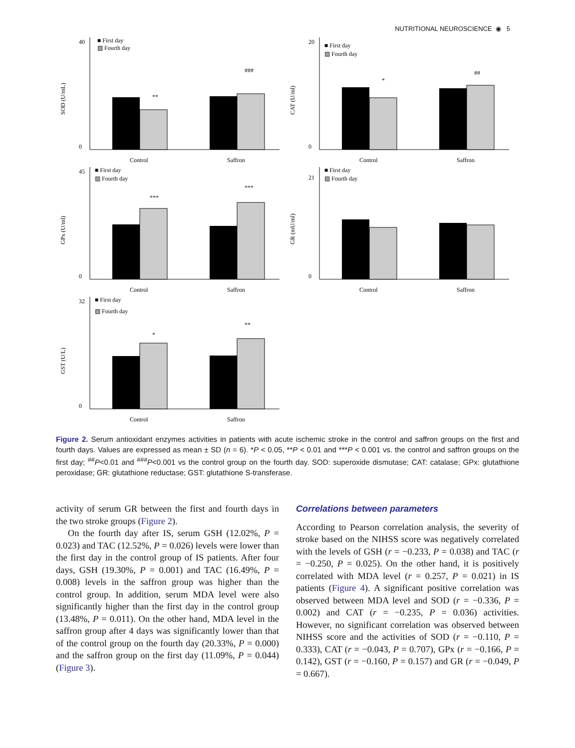NUTRITIONAL NEUROSCIENCE ◉ 5
SOD (U/mL)
40
0
■ First day
▨ Fourth day
**
###
Control
Saffron
CAT (U/ml)
20
0
■ First day
▨ Fourth day
*
##
Control
Saffron
GPx (U/ml)
45
0
■ First day
▨ Fourth day
***
***
Control
Saffron
GR (mU/ml)
21
0
■ First day
▨ Fourth day
Control
Saffron
GST (U/L)
32
0
■ First day
▨ Fourth day
*
**
Control
Saffron
Figure 2. Serum antioxidant enzymes activities in patients with acute ischemic stroke in the control and saffron groups on the first and fourth days. Values are expressed as mean ± SD (n = 6). *P < 0.05, **P < 0.01 and ***P < 0.001 vs. the control and saffron groups on the first day; <sup>##</sup>P<0.01 and <sup>###</sup>P<0.001 vs the control group on the fourth day. SOD: superoxide dismutase; CAT: catalase; GPx: glutathione peroxidase; GR: glutathione reductase; GST: glutathione S-transferase.
activity of serum GR between the first and fourth days in the two stroke groups (Figure 2).
On the fourth day after IS, serum GSH (12.02%, P = 0.023) and TAC (12.52%, P = 0.026) levels were lower than the first day in the control group of IS patients. After four days, GSH (19.30%, P = 0.001) and TAC (16.49%, P = 0.008) levels in the saffron group was higher than the control group. In addition, serum MDA level were also significantly higher than the first day in the control group (13.48%, P = 0.011). On the other hand, MDA level in the saffron group after 4 days was significantly lower than that of the control group on the fourth day (20.33%, P = 0.000) and the saffron group on the first day (11.09%, P = 0.044) (Figure 3).
Correlations between parameters
According to Pearson correlation analysis, the severity of stroke based on the NIHSS score was negatively correlated with the levels of GSH (r = −0.233, P = 0.038) and TAC (r = −0.250, P = 0.025). On the other hand, it is positively correlated with MDA level (r = 0.257, P = 0.021) in IS patients (Figure 4). A significant positive correlation was observed between MDA level and SOD (r = −0.336, P = 0.002) and CAT (r = −0.235, P = 0.036) activities. However, no significant correlation was observed between NIHSS score and the activities of SOD (r = −0.110, P = 0.333), CAT (r = −0.043, P = 0.707), GPx (r = −0.166, P = 0.142), GST (r = −0.160, P = 0.157) and GR (r = −0.049, P = 0.667).